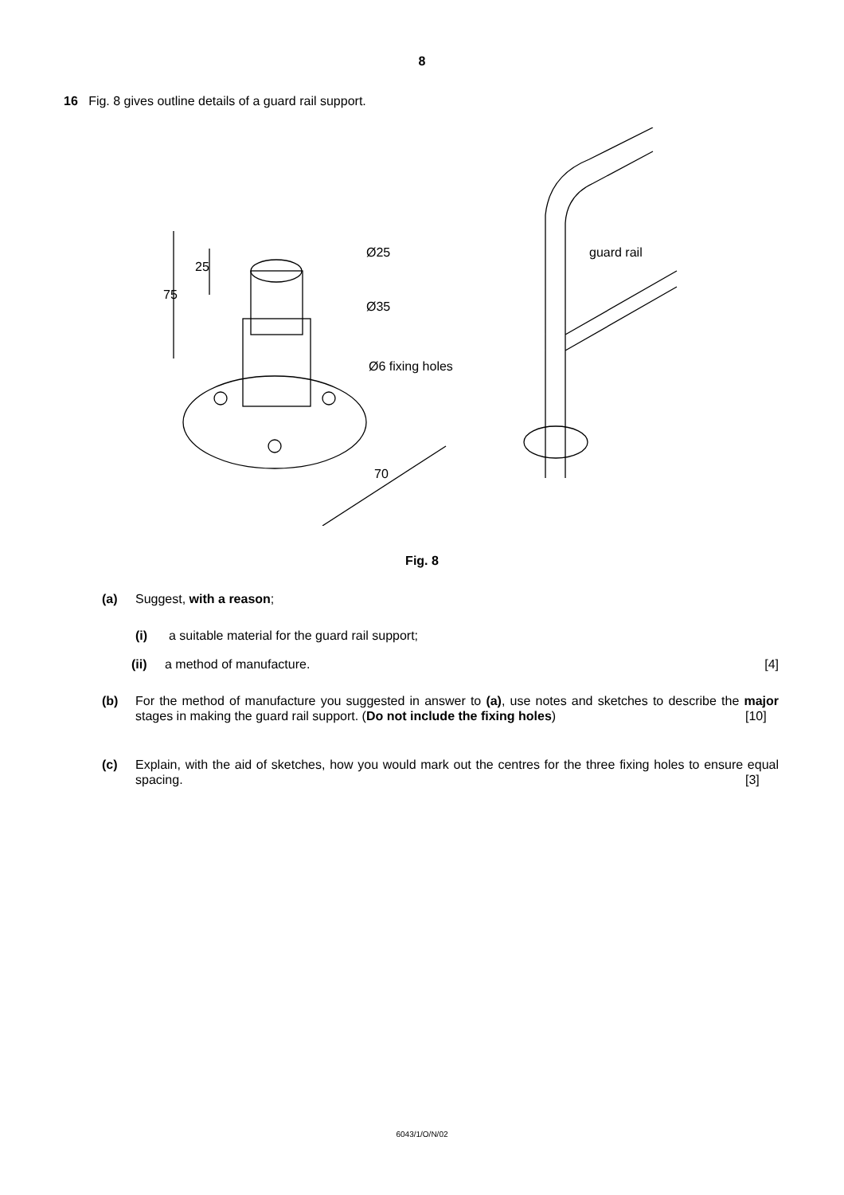8
16 Fig. 8 gives outline details of a guard rail support.
Ø25
Ø35
Ø6 fixing holes
guard rail
75
25
70
Fig. 8
(a) Suggest, with a reason;
(i) a suitable material for the guard rail support;
(ii) a method of manufacture. [4]
(b) For the method of manufacture you suggested in answer to (a), use notes and sketches to describe the major stages in making the guard rail support. (Do not include the fixing holes) [10]
(c) Explain, with the aid of sketches, how you would mark out the centres for the three fixing holes to ensure equal spacing. [3]
6043/1/O/N/02